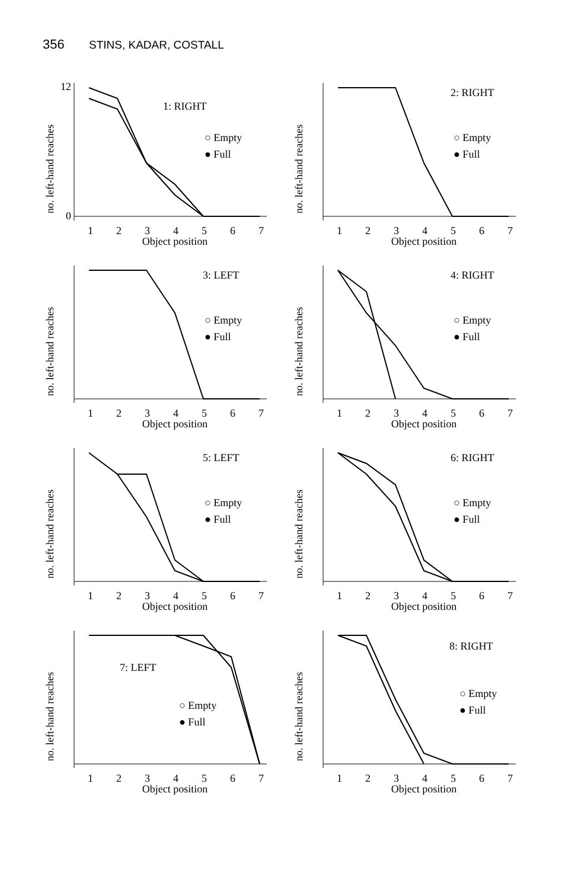356 STINS, KADAR, COSTALL
no. left-hand reaches
12
0
1
2
3
4
5
6
7
Object position
1: RIGHT
○ Empty
● Full
no. left-hand reaches
1
2
3
4
5
6
7
Object position
2: RIGHT
○ Empty
● Full
no. left-hand reaches
1
2
3
4
5
6
7
Object position
3: LEFT
○ Empty
● Full
no. left-hand reaches
1
2
3
4
5
6
7
Object position
4: RIGHT
○ Empty
● Full
no. left-hand reaches
1
2
3
4
5
6
7
Object position
5: LEFT
○ Empty
● Full
no. left-hand reaches
1
2
3
4
5
6
7
Object position
6: RIGHT
○ Empty
● Full
no. left-hand reaches
1
2
3
4
5
6
7
Object position
7: LEFT
○ Empty
● Full
no. left-hand reaches
1
2
3
4
5
6
7
Object position
8: RIGHT
○ Empty
● Full